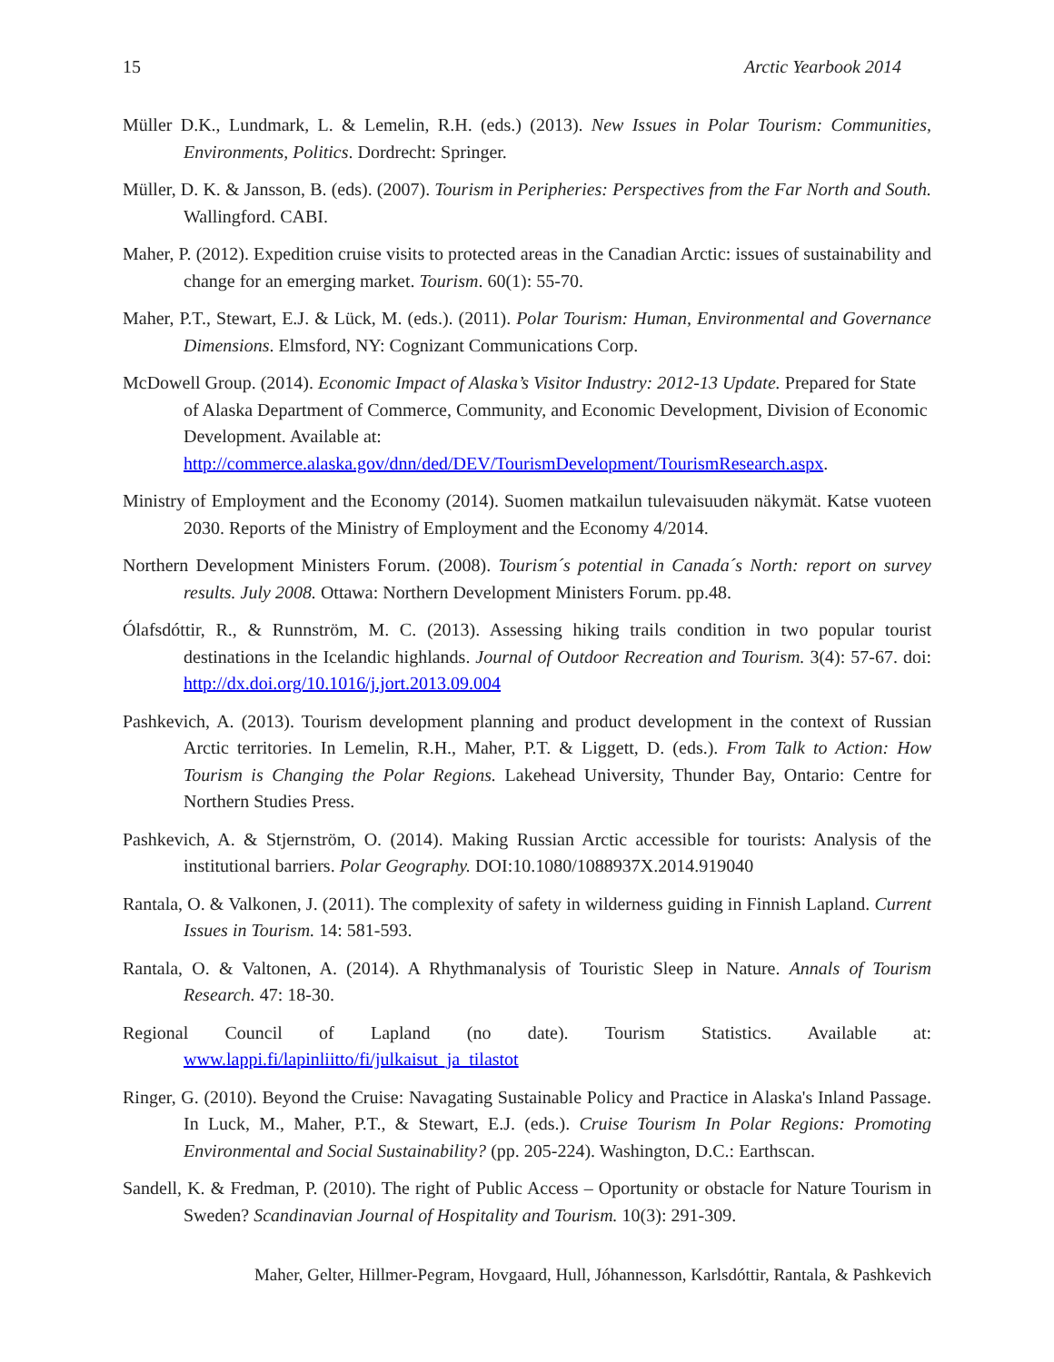15 Arctic Yearbook 2014
Müller D.K., Lundmark, L. & Lemelin, R.H. (eds.) (2013). New Issues in Polar Tourism: Communities, Environments, Politics. Dordrecht: Springer.
Müller, D. K. & Jansson, B. (eds). (2007). Tourism in Peripheries: Perspectives from the Far North and South. Wallingford. CABI.
Maher, P. (2012). Expedition cruise visits to protected areas in the Canadian Arctic: issues of sustainability and change for an emerging market. Tourism. 60(1): 55-70.
Maher, P.T., Stewart, E.J. & Lück, M. (eds.). (2011). Polar Tourism: Human, Environmental and Governance Dimensions. Elmsford, NY: Cognizant Communications Corp.
McDowell Group. (2014). Economic Impact of Alaska’s Visitor Industry: 2012-13 Update. Prepared for State of Alaska Department of Commerce, Community, and Economic Development, Division of Economic Development. Available at: http://commerce.alaska.gov/dnn/ded/DEV/TourismDevelopment/TourismResearch.aspx.
Ministry of Employment and the Economy (2014). Suomen matkailun tulevaisuuden näkymät. Katse vuoteen 2030. Reports of the Ministry of Employment and the Economy 4/2014.
Northern Development Ministers Forum. (2008). Tourism´s potential in Canada´s North: report on survey results. July 2008. Ottawa: Northern Development Ministers Forum. pp.48.
Ólafsdóttir, R., & Runnström, M. C. (2013). Assessing hiking trails condition in two popular tourist destinations in the Icelandic highlands. Journal of Outdoor Recreation and Tourism. 3(4): 57-67. doi: http://dx.doi.org/10.1016/j.jort.2013.09.004
Pashkevich, A. (2013). Tourism development planning and product development in the context of Russian Arctic territories. In Lemelin, R.H., Maher, P.T. & Liggett, D. (eds.). From Talk to Action: How Tourism is Changing the Polar Regions. Lakehead University, Thunder Bay, Ontario: Centre for Northern Studies Press.
Pashkevich, A. & Stjernström, O. (2014). Making Russian Arctic accessible for tourists: Analysis of the institutional barriers. Polar Geography. DOI:10.1080/1088937X.2014.919040
Rantala, O. & Valkonen, J. (2011). The complexity of safety in wilderness guiding in Finnish Lapland. Current Issues in Tourism. 14: 581-593.
Rantala, O. & Valtonen, A. (2014). A Rhythmanalysis of Touristic Sleep in Nature. Annals of Tourism Research. 47: 18-30.
Regional Council of Lapland (no date). Tourism Statistics. Available at: www.lappi.fi/lapinliitto/fi/julkaisut_ja_tilastot
Ringer, G. (2010). Beyond the Cruise: Navagating Sustainable Policy and Practice in Alaska's Inland Passage. In Luck, M., Maher, P.T., & Stewart, E.J. (eds.). Cruise Tourism In Polar Regions: Promoting Environmental and Social Sustainability? (pp. 205-224). Washington, D.C.: Earthscan.
Sandell, K. & Fredman, P. (2010). The right of Public Access – Oportunity or obstacle for Nature Tourism in Sweden? Scandinavian Journal of Hospitality and Tourism. 10(3): 291-309.
Maher, Gelter, Hillmer-Pegram, Hovgaard, Hull, Jóhannesson, Karlsdóttir, Rantala, & Pashkevich